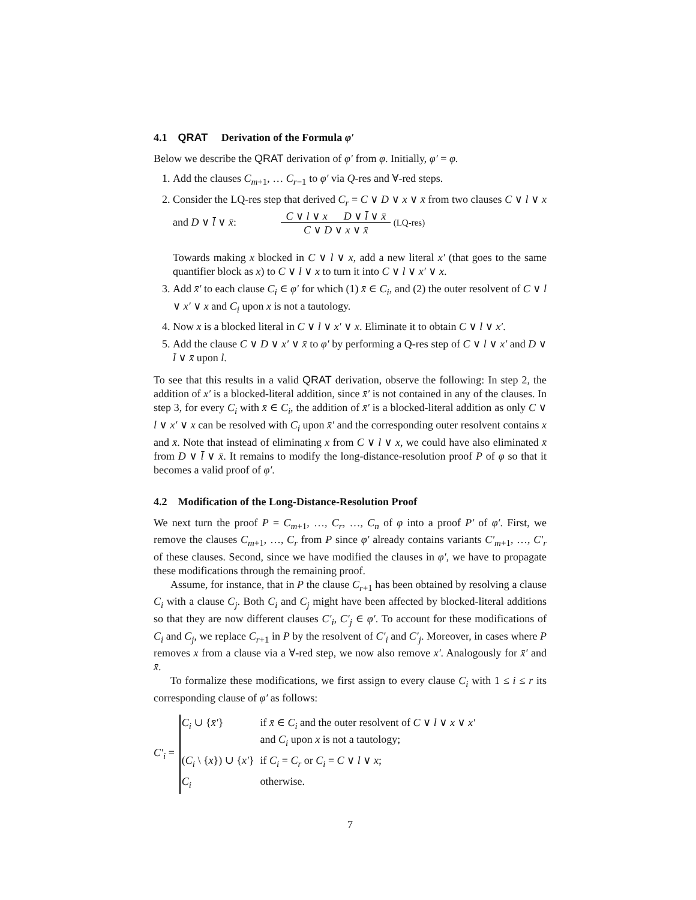4.1 QRAT Derivation of the Formula φ′
Below we describe the QRAT derivation of φ′ from φ. Initially, φ′ = φ.
1. Add the clauses C<sub>m+1</sub>, … C<sub>r−1</sub> to φ′ via Q-res and ∀-red steps.
2. Consider the LQ-res step that derived C<sub>r</sub> = C ∨ D ∨ x ∨ x̄ from two clauses C ∨ l ∨ x and D ∨ l̄ ∨ x̄: C ∨ l ∨ x D ∨ l̄ ∨ x̄
C ∨ D ∨ x ∨ x̄ (LQ-res)
Towards making x blocked in C ∨ l ∨ x, add a new literal x′ (that goes to the same quantifier block as x) to C ∨ l ∨ x to turn it into C ∨ l ∨ x′ ∨ x.
3. Add x̄′ to each clause C<sub>i</sub> ∈ φ′ for which (1) x̄ ∈ C<sub>i</sub>, and (2) the outer resolvent of C ∨ l ∨ x′ ∨ x and C<sub>i</sub> upon x is not a tautology.
4. Now x is a blocked literal in C ∨ l ∨ x′ ∨ x. Eliminate it to obtain C ∨ l ∨ x′.
5. Add the clause C ∨ D ∨ x′ ∨ x̄ to φ′ by performing a Q-res step of C ∨ l ∨ x′ and D ∨ l̄ ∨ x̄ upon l.
To see that this results in a valid QRAT derivation, observe the following: In step 2, the addition of x′ is a blocked-literal addition, since x̄′ is not contained in any of the clauses. In step 3, for every C<sub>i</sub> with x̄ ∈ C<sub>i</sub>, the addition of x̄′ is a blocked-literal addition as only C ∨ l ∨ x′ ∨ x can be resolved with C<sub>i</sub> upon x̄′ and the corresponding outer resolvent contains x and x̄. Note that instead of eliminating x from C ∨ l ∨ x, we could have also eliminated x̄ from D ∨ l̄ ∨ x̄. It remains to modify the long-distance-resolution proof P of φ so that it becomes a valid proof of φ′.
4.2 Modification of the Long-Distance-Resolution Proof
We next turn the proof P = C<sub>m+1</sub>, …, C<sub>r</sub>, …, C<sub>n</sub> of φ into a proof P′ of φ′. First, we remove the clauses C<sub>m+1</sub>, …, C<sub>r</sub> from P since φ′ already contains variants C′<sub>m+1</sub>, …, C′<sub>r</sub> of these clauses. Second, since we have modified the clauses in φ′, we have to propagate these modifications through the remaining proof.
Assume, for instance, that in P the clause C<sub>r+1</sub> has been obtained by resolving a clause C<sub>i</sub> with a clause C<sub>j</sub>. Both C<sub>i</sub> and C<sub>j</sub> might have been affected by blocked-literal additions so that they are now different clauses C′<sub>i</sub>, C′<sub>j</sub> ∈ φ′. To account for these modifications of C<sub>i</sub> and C<sub>j</sub>, we replace C<sub>r+1</sub> in P by the resolvent of C′<sub>i</sub> and C′<sub>j</sub>. Moreover, in cases where P removes x from a clause via a ∀-red step, we now also remove x′. Analogously for x̄′ and x̄.
To formalize these modifications, we first assign to every clause C<sub>i</sub> with 1 ≤ i ≤ r its corresponding clause of φ′ as follows:
C′<sub>i</sub> =
| C<sub>i</sub> ∪ { x̄′ } | if x̄ ∈ C<sub>i</sub> and the outer resolvent of C ∨ l ∨ x ∨ x′ and C<sub>i</sub> upon x is not a tautology; |
| ( C<sub>i</sub> \ { x }) ∪ { x′ } | if C<sub>i</sub> = C<sub>r</sub> or C<sub>i</sub> = C ∨ l ∨ x ; |
| C<sub>i</sub> | otherwise. |
7